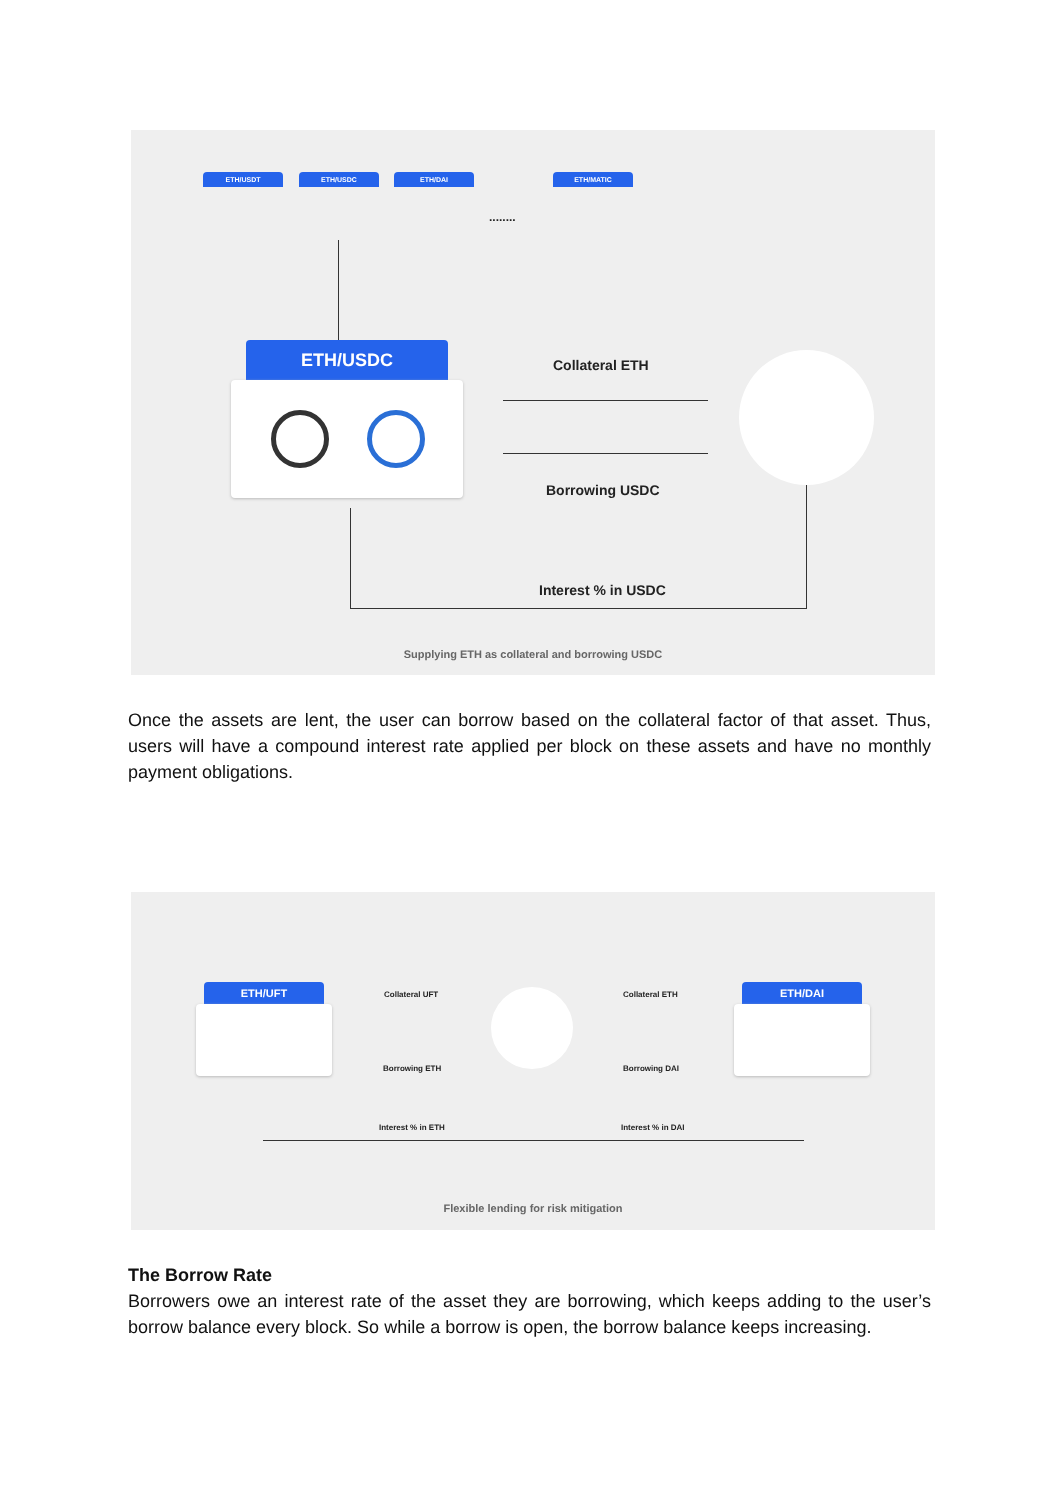ETH/USDT ETH/USDC ETH/DAI
........
ETH/MATIC
ETH/USDC
Collateral ETH
Borrowing USDC
Interest % in USDC
Supplying ETH as collateral and borrowing USDC
Once the assets are lent, the user can borrow based on the collateral factor of that asset. Thus, users will have a compound interest rate applied per block on these assets and have no monthly payment obligations.
ETH/UFT Collateral UFT
Borrowing ETH
Collateral ETH
Borrowing DAI
ETH/DAI
Interest % in ETH Interest % in DAI
Flexible lending for risk mitigation
The Borrow Rate
Borrowers owe an interest rate of the asset they are borrowing, which keeps adding to the user’s borrow balance every block. So while a borrow is open, the borrow balance keeps increasing.